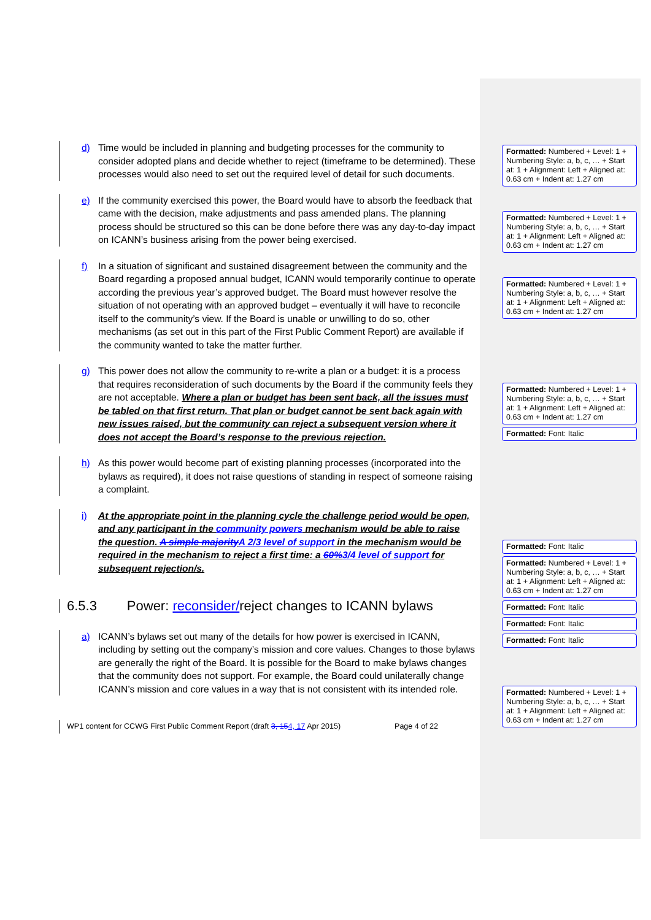d) Time would be included in planning and budgeting processes for the community to consider adopted plans and decide whether to reject (timeframe to be determined). These processes would also need to set out the required level of detail for such documents.
e) If the community exercised this power, the Board would have to absorb the feedback that came with the decision, make adjustments and pass amended plans. The planning process should be structured so this can be done before there was any day-to-day impact on ICANN’s business arising from the power being exercised.
f) In a situation of significant and sustained disagreement between the community and the Board regarding a proposed annual budget, ICANN would temporarily continue to operate according the previous year’s approved budget. The Board must however resolve the situation of not operating with an approved budget – eventually it will have to reconcile itself to the community’s view. If the Board is unable or unwilling to do so, other mechanisms (as set out in this part of the First Public Comment Report) are available if the community wanted to take the matter further.
g) This power does not allow the community to re-write a plan or a budget: it is a process that requires reconsideration of such documents by the Board if the community feels they are not acceptable. Where a plan or budget has been sent back, all the issues must be tabled on that first return. That plan or budget cannot be sent back again with new issues raised, but the community can reject a subsequent version where it does not accept the Board’s response to the previous rejection.
h) As this power would become part of existing planning processes (incorporated into the bylaws as required), it does not raise questions of standing in respect of someone raising a complaint.
i) At the appropriate point in the planning cycle the challenge period would be open, and any participant in the community powers mechanism would be able to raise the question. A simple majority A 2/3 level of support in the mechanism would be required in the mechanism to reject a first time: a 60% 3/4 level of support for subsequent rejection/s.
6.5.3 Power: reconsider/reject changes to ICANN bylaws
a) ICANN’s bylaws set out many of the details for how power is exercised in ICANN, including by setting out the company’s mission and core values. Changes to those bylaws are generally the right of the Board. It is possible for the Board to make bylaws changes that the community does not support. For example, the Board could unilaterally change ICANN’s mission and core values in a way that is not consistent with its intended role.
WP1 content for CCWG First Public Comment Report (draft 3, 154, 17 Apr 2015) Page 4 of 22
Formatted: Numbered + Level: 1 + Numbering Style: a, b, c, … + Start at: 1 + Alignment: Left + Aligned at: 0.63 cm + Indent at: 1.27 cm
Formatted: Numbered + Level: 1 + Numbering Style: a, b, c, … + Start at: 1 + Alignment: Left + Aligned at: 0.63 cm + Indent at: 1.27 cm
Formatted: Numbered + Level: 1 + Numbering Style: a, b, c, … + Start at: 1 + Alignment: Left + Aligned at: 0.63 cm + Indent at: 1.27 cm
Formatted: Numbered + Level: 1 + Numbering Style: a, b, c, … + Start at: 1 + Alignment: Left + Aligned at: 0.63 cm + Indent at: 1.27 cm
Formatted: Font: Italic
Formatted: Font: Italic
Formatted: Numbered + Level: 1 + Numbering Style: a, b, c, … + Start at: 1 + Alignment: Left + Aligned at: 0.63 cm + Indent at: 1.27 cm
Formatted: Font: Italic
Formatted: Font: Italic
Formatted: Font: Italic
Formatted: Numbered + Level: 1 + Numbering Style: a, b, c, … + Start at: 1 + Alignment: Left + Aligned at: 0.63 cm + Indent at: 1.27 cm